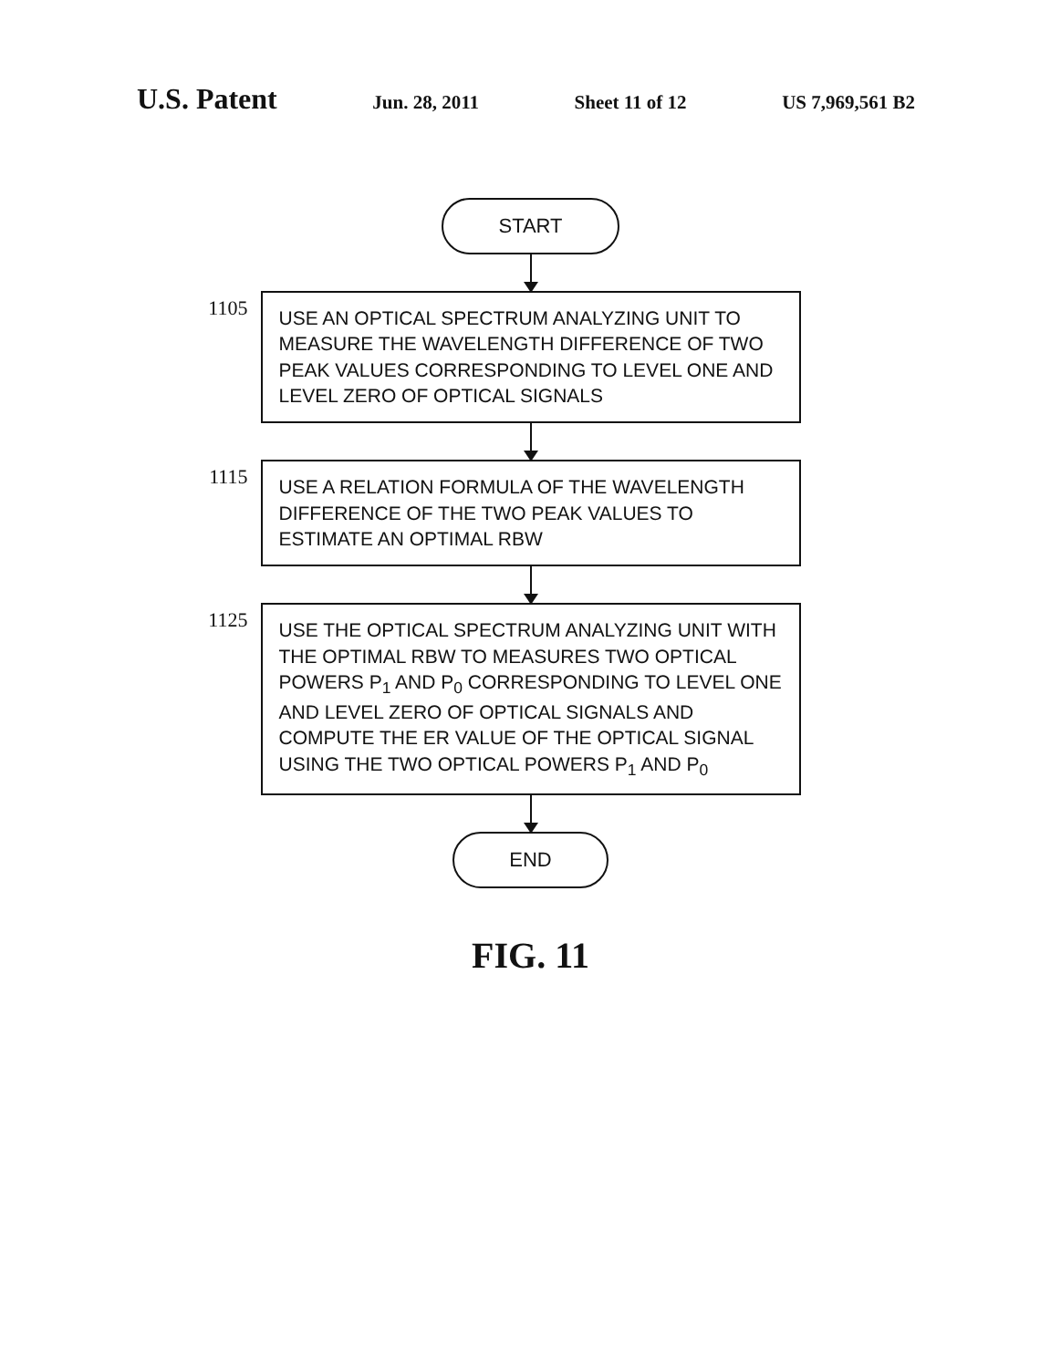U.S. Patent
Jun. 28, 2011 Sheet 11 of 12 US 7,969,561 B2
START
1105
USE AN OPTICAL SPECTRUM ANALYZING UNIT TO MEASURE THE WAVELENGTH DIFFERENCE OF TWO PEAK VALUES CORRESPONDING TO LEVEL ONE AND LEVEL ZERO OF OPTICAL SIGNALS
1115
USE A RELATION FORMULA OF THE WAVELENGTH DIFFERENCE OF THE TWO PEAK VALUES TO ESTIMATE AN OPTIMAL RBW
1125
USE THE OPTICAL SPECTRUM ANALYZING UNIT WITH THE OPTIMAL RBW TO MEASURES TWO OPTICAL POWERS P<sub>1</sub> AND P<sub>0</sub> CORRESPONDING TO LEVEL ONE AND LEVEL ZERO OF OPTICAL SIGNALS AND COMPUTE THE ER VALUE OF THE OPTICAL SIGNAL USING THE TWO OPTICAL POWERS P<sub>1</sub> AND P<sub>0</sub>
END
FIG. 11